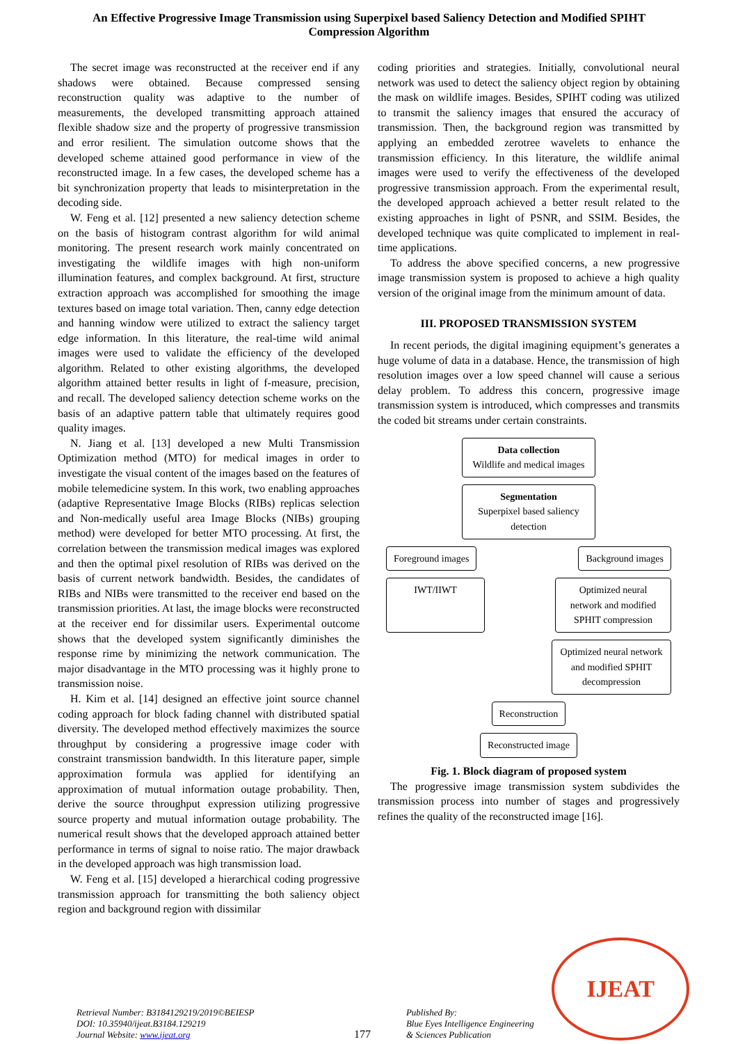An Effective Progressive Image Transmission using Superpixel based Saliency Detection and Modified SPIHT Compression Algorithm
The secret image was reconstructed at the receiver end if any shadows were obtained. Because compressed sensing reconstruction quality was adaptive to the number of measurements, the developed transmitting approach attained flexible shadow size and the property of progressive transmission and error resilient. The simulation outcome shows that the developed scheme attained good performance in view of the reconstructed image. In a few cases, the developed scheme has a bit synchronization property that leads to misinterpretation in the decoding side.
W. Feng et al. [12] presented a new saliency detection scheme on the basis of histogram contrast algorithm for wild animal monitoring. The present research work mainly concentrated on investigating the wildlife images with high non-uniform illumination features, and complex background. At first, structure extraction approach was accomplished for smoothing the image textures based on image total variation. Then, canny edge detection and hanning window were utilized to extract the saliency target edge information. In this literature, the real-time wild animal images were used to validate the efficiency of the developed algorithm. Related to other existing algorithms, the developed algorithm attained better results in light of f-measure, precision, and recall. The developed saliency detection scheme works on the basis of an adaptive pattern table that ultimately requires good quality images.
N. Jiang et al. [13] developed a new Multi Transmission Optimization method (MTO) for medical images in order to investigate the visual content of the images based on the features of mobile telemedicine system. In this work, two enabling approaches (adaptive Representative Image Blocks (RIBs) replicas selection and Non-medically useful area Image Blocks (NIBs) grouping method) were developed for better MTO processing. At first, the correlation between the transmission medical images was explored and then the optimal pixel resolution of RIBs was derived on the basis of current network bandwidth. Besides, the candidates of RIBs and NIBs were transmitted to the receiver end based on the transmission priorities. At last, the image blocks were reconstructed at the receiver end for dissimilar users. Experimental outcome shows that the developed system significantly diminishes the response rime by minimizing the network communication. The major disadvantage in the MTO processing was it highly prone to transmission noise.
H. Kim et al. [14] designed an effective joint source channel coding approach for block fading channel with distributed spatial diversity. The developed method effectively maximizes the source throughput by considering a progressive image coder with constraint transmission bandwidth. In this literature paper, simple approximation formula was applied for identifying an approximation of mutual information outage probability. Then, derive the source throughput expression utilizing progressive source property and mutual information outage probability. The numerical result shows that the developed approach attained better performance in terms of signal to noise ratio. The major drawback in the developed approach was high transmission load.
W. Feng et al. [15] developed a hierarchical coding progressive transmission approach for transmitting the both saliency object region and background region with dissimilar
coding priorities and strategies. Initially, convolutional neural network was used to detect the saliency object region by obtaining the mask on wildlife images. Besides, SPIHT coding was utilized to transmit the saliency images that ensured the accuracy of transmission. Then, the background region was transmitted by applying an embedded zerotree wavelets to enhance the transmission efficiency. In this literature, the wildlife animal images were used to verify the effectiveness of the developed progressive transmission approach. From the experimental result, the developed approach achieved a better result related to the existing approaches in light of PSNR, and SSIM. Besides, the developed technique was quite complicated to implement in real-time applications.
To address the above specified concerns, a new progressive image transmission system is proposed to achieve a high quality version of the original image from the minimum amount of data.
III. PROPOSED TRANSMISSION SYSTEM
In recent periods, the digital imagining equipment’s generates a huge volume of data in a database. Hence, the transmission of high resolution images over a low speed channel will cause a serious delay problem. To address this concern, progressive image transmission system is introduced, which compresses and transmits the coded bit streams under certain constraints.
Data collection
Wildlife and medical images
Segmentation
Superpixel based saliency detection
Foreground images Background images
IWT/IIWT Optimized neural network and modified SPHIT compression
Optimized neural network and modified SPHIT decompression
Reconstruction
Reconstructed image
Fig. 1. Block diagram of proposed system
The progressive image transmission system subdivides the transmission process into number of stages and progressively refines the quality of the reconstructed image [16].
Retrieval Number: B3184129219/2019©BEIESP
DOI: 10.35940/ijeat.B3184.129219
Journal Website: www.ijeat.org
177
Published By:
Blue Eyes Intelligence Engineering
& Sciences Publication
IJEAT